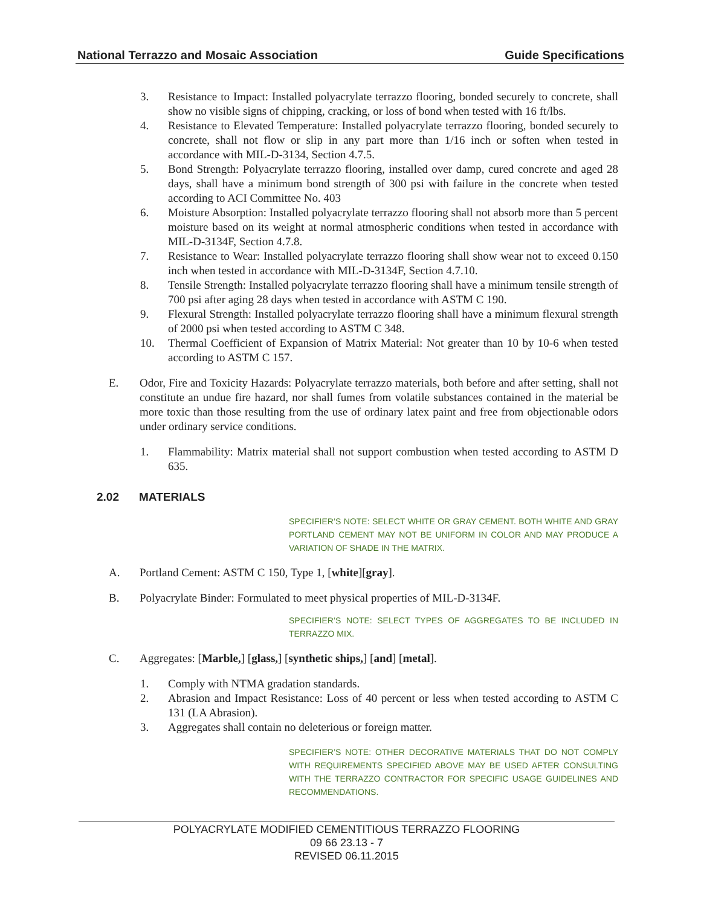National Terrazzo and Mosaic Association Guide Specifications
3. Resistance to Impact: Installed polyacrylate terrazzo flooring, bonded securely to concrete, shall show no visible signs of chipping, cracking, or loss of bond when tested with 16 ft/lbs.
4. Resistance to Elevated Temperature: Installed polyacrylate terrazzo flooring, bonded securely to concrete, shall not flow or slip in any part more than 1/16 inch or soften when tested in accordance with MIL-D-3134, Section 4.7.5.
5. Bond Strength: Polyacrylate terrazzo flooring, installed over damp, cured concrete and aged 28 days, shall have a minimum bond strength of 300 psi with failure in the concrete when tested according to ACI Committee No. 403
6. Moisture Absorption: Installed polyacrylate terrazzo flooring shall not absorb more than 5 percent moisture based on its weight at normal atmospheric conditions when tested in accordance with MIL-D-3134F, Section 4.7.8.
7. Resistance to Wear: Installed polyacrylate terrazzo flooring shall show wear not to exceed 0.150 inch when tested in accordance with MIL-D-3134F, Section 4.7.10.
8. Tensile Strength: Installed polyacrylate terrazzo flooring shall have a minimum tensile strength of 700 psi after aging 28 days when tested in accordance with ASTM C 190.
9. Flexural Strength: Installed polyacrylate terrazzo flooring shall have a minimum flexural strength of 2000 psi when tested according to ASTM C 348.
10. Thermal Coefficient of Expansion of Matrix Material: Not greater than 10 by 10-6 when tested according to ASTM C 157.
E. Odor, Fire and Toxicity Hazards: Polyacrylate terrazzo materials, both before and after setting, shall not constitute an undue fire hazard, nor shall fumes from volatile substances contained in the material be more toxic than those resulting from the use of ordinary latex paint and free from objectionable odors under ordinary service conditions.
1. Flammability: Matrix material shall not support combustion when tested according to ASTM D 635.
2.02 MATERIALS
SPECIFIER’S NOTE: SELECT WHITE OR GRAY CEMENT. BOTH WHITE AND GRAY PORTLAND CEMENT MAY NOT BE UNIFORM IN COLOR AND MAY PRODUCE A VARIATION OF SHADE IN THE MATRIX.
A. Portland Cement: ASTM C 150, Type 1, [white][gray].
B. Polyacrylate Binder: Formulated to meet physical properties of MIL-D-3134F.
SPECIFIER’S NOTE: SELECT TYPES OF AGGREGATES TO BE INCLUDED IN TERRAZZO MIX.
C. Aggregates: [Marble,] [glass,] [synthetic ships,] [and] [metal].
1. Comply with NTMA gradation standards.
2. Abrasion and Impact Resistance: Loss of 40 percent or less when tested according to ASTM C 131 (LA Abrasion).
3. Aggregates shall contain no deleterious or foreign matter.
SPECIFIER’S NOTE: OTHER DECORATIVE MATERIALS THAT DO NOT COMPLY WITH REQUIREMENTS SPECIFIED ABOVE MAY BE USED AFTER CONSULTING WITH THE TERRAZZO CONTRACTOR FOR SPECIFIC USAGE GUIDELINES AND RECOMMENDATIONS.
POLYACRYLATE MODIFIED CEMENTITIOUS TERRAZZO FLOORING
09 66 23.13 - 7
REVISED 06.11.2015